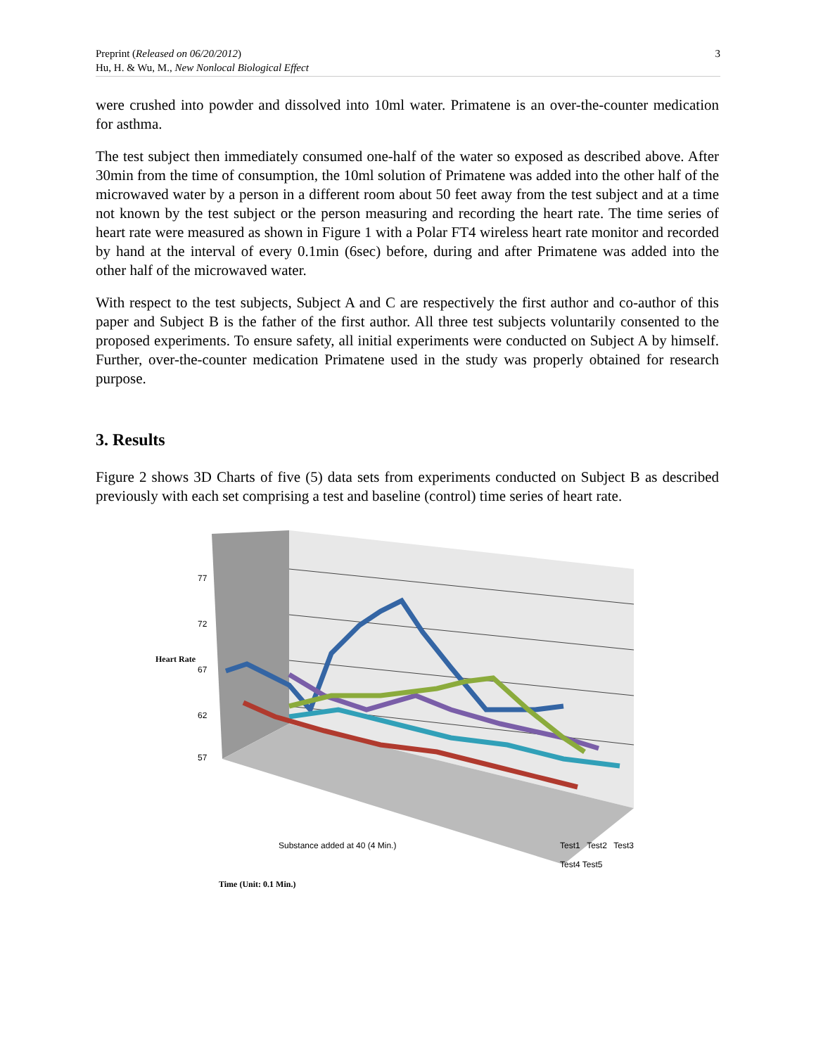3 Preprint (Released on 06/20/2012)
Hu, H. & Wu, M., New Nonlocal Biological Effect
were crushed into powder and dissolved into 10ml water. Primatene is an over-the-counter medication for asthma.
The test subject then immediately consumed one-half of the water so exposed as described above. After 30min from the time of consumption, the 10ml solution of Primatene was added into the other half of the microwaved water by a person in a different room about 50 feet away from the test subject and at a time not known by the test subject or the person measuring and recording the heart rate. The time series of heart rate were measured as shown in Figure 1 with a Polar FT4 wireless heart rate monitor and recorded by hand at the interval of every 0.1min (6sec) before, during and after Primatene was added into the other half of the microwaved water.
With respect to the test subjects, Subject A and C are respectively the first author and co-author of this paper and Subject B is the father of the first author. All three test subjects voluntarily consented to the proposed experiments. To ensure safety, all initial experiments were conducted on Subject A by himself. Further, over-the-counter medication Primatene used in the study was properly obtained for research purpose.
3. Results
Figure 2 shows 3D Charts of five (5) data sets from experiments conducted on Subject B as described previously with each set comprising a test and baseline (control) time series of heart rate.
77
72
67
62
57
Heart Rate
Substance added at 40 (4 Min.)
Time (Unit: 0.1 Min.)
Test1 Test2 Test3 Test4 Test5